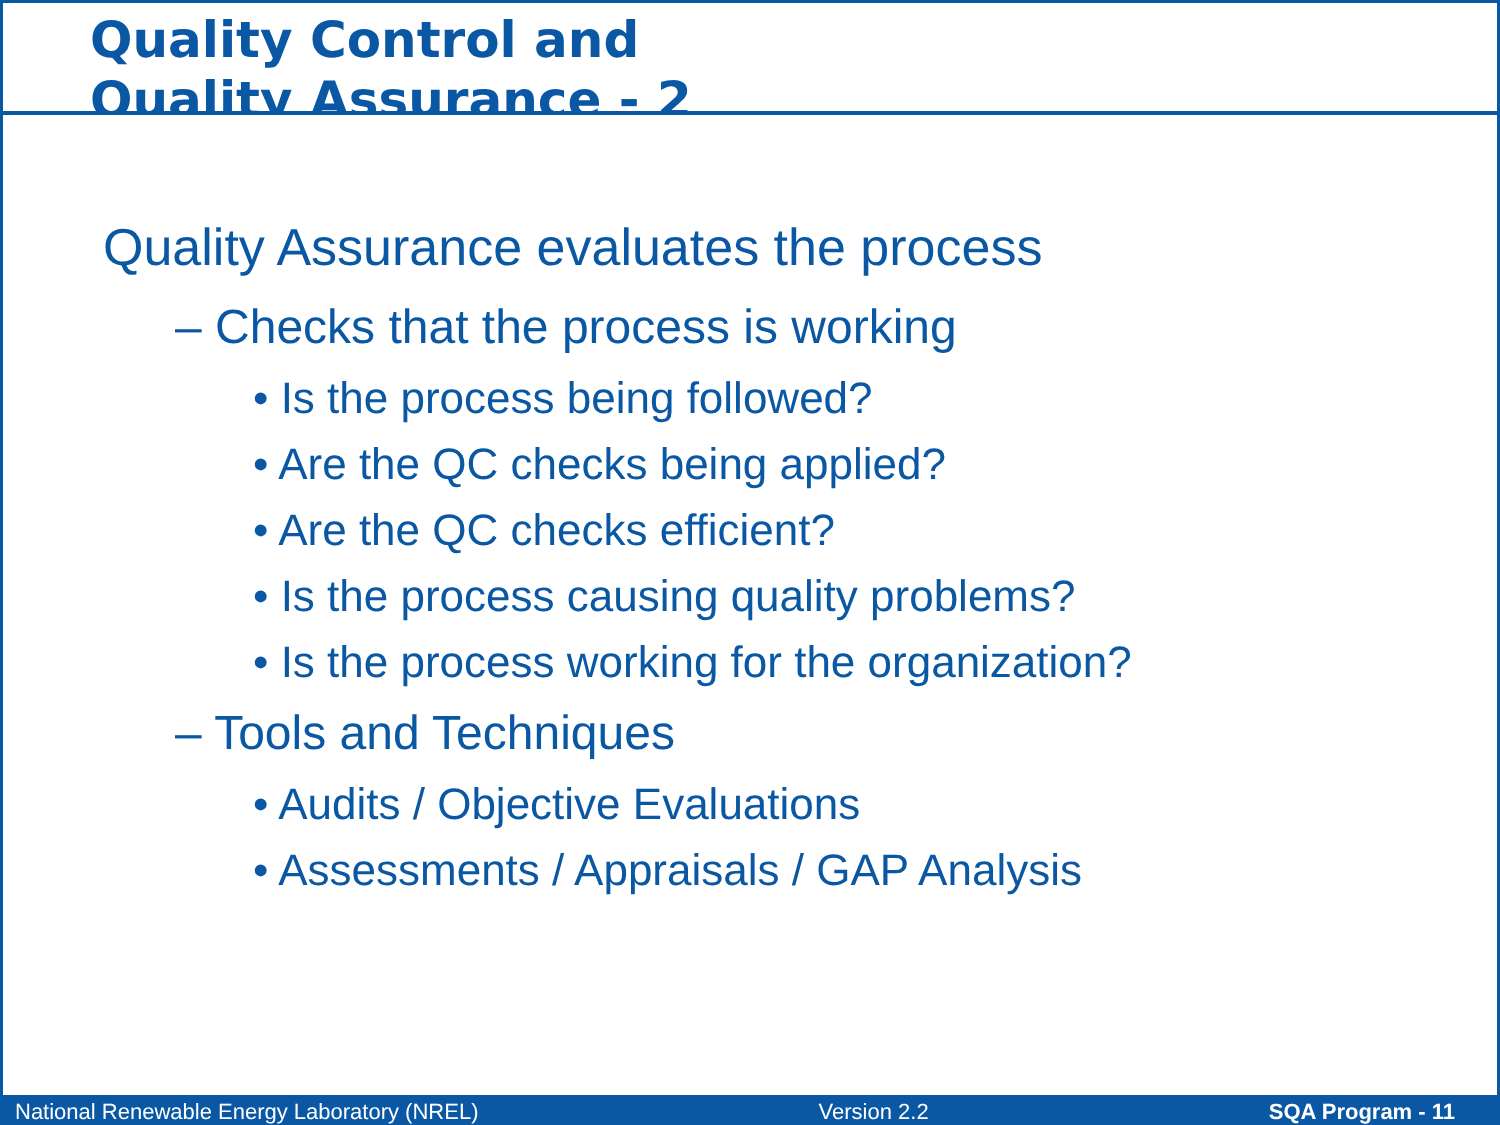Quality Control and
Quality Assurance - 2
Quality Assurance evaluates the process
– Checks that the process is working
• Is the process being followed?
• Are the QC checks being applied?
• Are the QC checks efficient?
• Is the process causing quality problems?
• Is the process working for the organization?
– Tools and Techniques
• Audits / Objective Evaluations
• Assessments / Appraisals / GAP Analysis
National Renewable Energy Laboratory (NREL) Version 2.2 SQA Program - 11